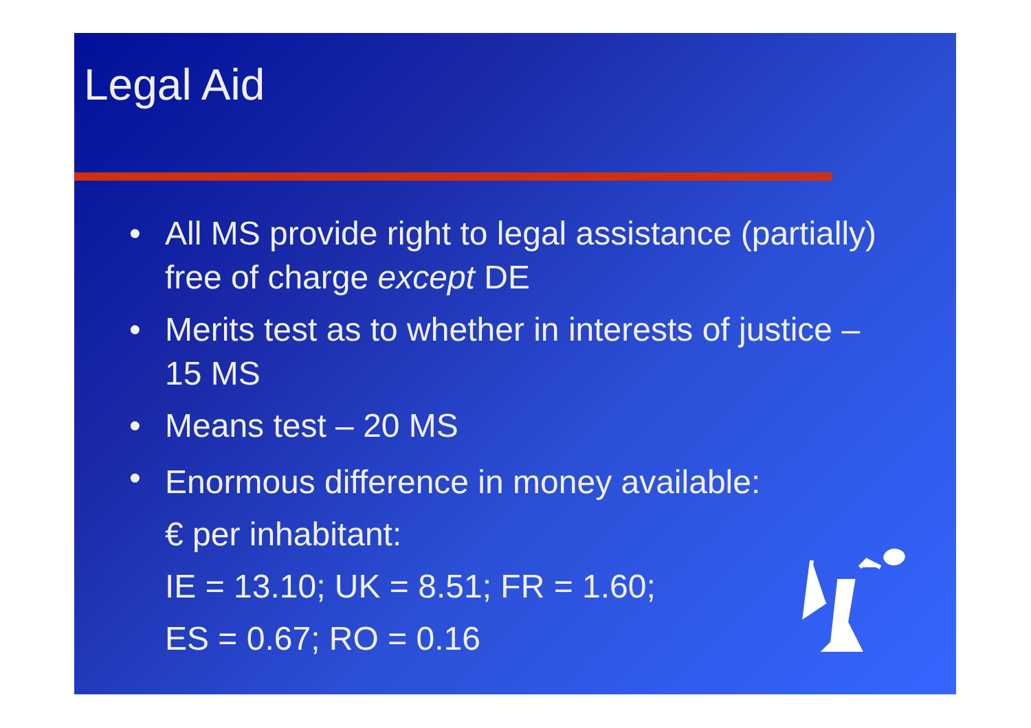Legal Aid
• All MS provide right to legal assistance (partially) free of charge except DE
• Merits test as to whether in interests of justice – 15 MS
• Means test – 20 MS
• Enormous difference in money available:
€ per inhabitant:
IE = 13.10; UK = 8.51; FR = 1.60;
ES = 0.67; RO = 0.16